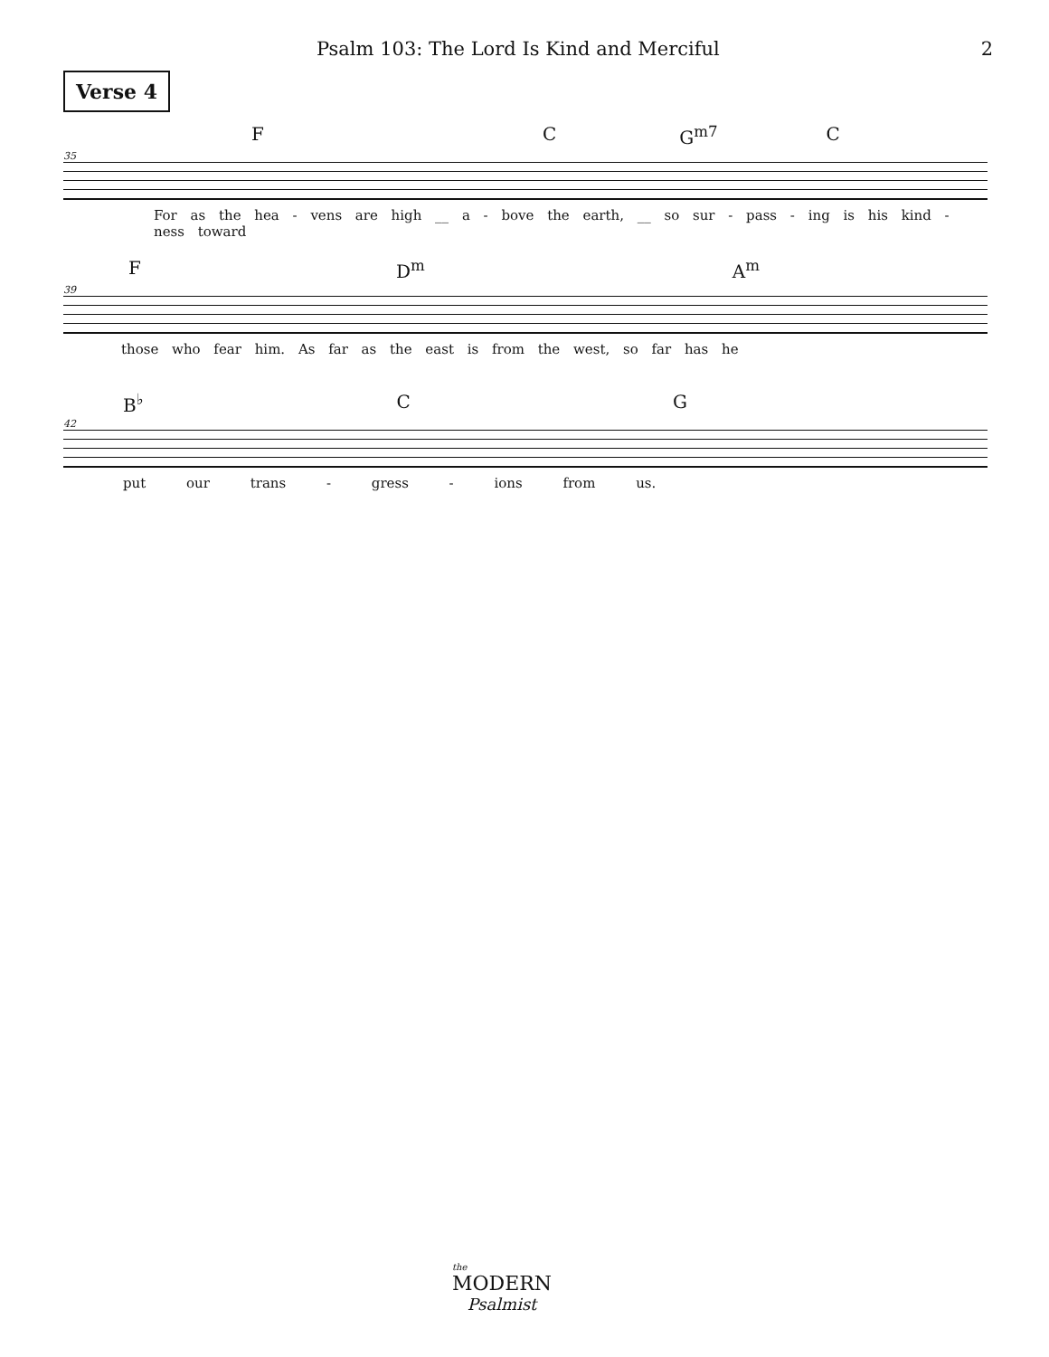Psalm 103: The Lord Is Kind and Merciful 2
Verse 4
F C G<sup>m7</sup> C
35
For as the hea - vens are high __ a - bove the earth, __ so sur - pass - ing is his kind - ness toward
F D<sup>m</sup> A<sup>m</sup>
39
those who fear him. As far as the east is from the west, so far has he
B<sup>♭</sup> C G
42
put our trans - gress - ions from us.
the
MODERN
Psalmist